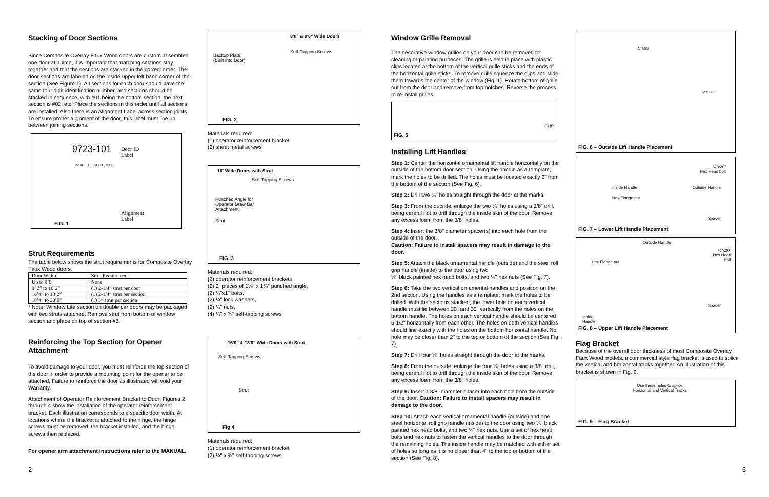Stacking of Door Sections
Since Composite Overlay Faux Wood doors are custom assembled one door at a time, it is important that matching sections stay together and that the sections are stacked in the correct order. The door sections are labeled on the inside upper left hand corner of the section (See Figure 1). All sections for each door should have the same four digit identification number, and sections should be stacked in sequence, with #01 being the bottom section, the next section is #02, etc. Place the sections in this order until all sections are installed. Also there is an Alignment Label across section joints. To ensure proper alignment of the door, this label must line up between joining sections.
9723-101
Door ID
Label
INSIDE OF SECTIONS
Alignment
Label
FIG. 1
Strut Requirements
The table below shows the strut requirements for Composite Overlay Faux Wood doors.
| Door Width | Strut Requirement |
| --- | --- |
| Up to 9’0” | None |
| 9’ 2” to 16’2” | (1) 2-1/4” strut per door |
| 16’4” to 18’2” | (1) 2-1/4” strut per section |
| 18’4” to 20’0” | (1) 3” strut per section |
* Note: Window Lite section on double car doors may be packaged with two struts attached. Remove strut from bottom of window section and place on top of section #3.
Reinforcing the Top Section for Opener Attachment
To avoid damage to your door, you must reinforce the top section of the door in order to provide a mounting point for the opener to be attached. Failure to reinforce the door as illustrated will void your Warranty.
Attachment of Operator Reinforcement Bracket to Door: Figures 2 through 4 show the installation of the operator reinforcement bracket. Each illustration corresponds to a specific door width. At locations where the bracket is attached to the hinge, the hinge screws must be removed, the bracket installed, and the hinge screws then replaced.
For opener arm attachment instructions refer to the MANUAL.
8'0" & 9'0" Wide Doors
Self-Tapping Screws
Backup Plate
(Built into Door)
FIG. 2
Materials required:
(1) operator reinforcement bracket
(2) sheet metal screws
10' Wide Doors with Strut
Self-Tapping Screws
Punched Angle for
Operator Draw Bar
Attachment
Strut
FIG. 3
Materials required:
(2) operator reinforcement brackets
(2) 2" pieces of 1¼" x 1¼" punched angle,
(2) ¼"x1" bolts,
(2) ¼" lock washers,
(2) ¼" nuts,
(4) ¼" x ¾" self-tapping screws
16'0" & 18'0" Wide Doors with Strut
Self-Tapping Screws
Strut
Fig 4
Materials required:
(1) operator reinforcement bracket
(2) ¼" x ¾" self-tapping screws
Window Grille Removal
The decorative window grilles on your door can be removed for cleaning or painting purposes. The grille is held in place with plastic clips located at the bottom of the vertical grille sticks and the ends of the horizontal grille sticks. To remove grille squeeze the clips and slide them towards the center of the window (Fig. 1). Rotate bottom of grille out from the door and remove from top notches. Reverse the process to re-install grilles.
CLIP
FIG. 5
Installing Lift Handles
Step 1: Center the horizontal ornamental lift handle horizontally on the outside of the bottom door section. Using the handle as a template, mark the holes to be drilled. The holes must be located exactly 2" from the bottom of the section (See Fig. 6).
Step 2: Drill two ¼" holes straight through the door at the marks.
Step 3: From the outside, enlarge the two ¼" holes using a 3/8" drill, being careful not to drill through the inside skin of the door. Remove any excess foam from the 3/8" holes.
Step 4: Insert the 3/8" diameter spacer(s) into each hole from the outside of the door.
Caution: Failure to install spacers may result in damage to the door.
Step 5: Attach the black ornamental handle (outside) and the steel roll grip handle (inside) to the door using two
¼" black painted hex head bolts, and two ¼" hex nuts (See Fig. 7).
Step 6: Take the two vertical ornamental handles and position on the 2nd section. Using the handles as a template, mark the holes to be drilled. With the sections stacked, the lower hole on each vertical handle must lie between 20" and 30" vertically from the holes on the bottom handle. The holes on each vertical handle should be centered 5-1/2" horizontally from each other. The holes on both vertical handles should line exactly with the holes on the bottom horizontal handle. No hole may be closer than 2" to the top or bottom of the section (See Fig. 7).
Step 7: Drill four ¼" holes straight through the door at the marks.
Step 8: From the outside, enlarge the four ¼" holes using a 3/8" drill, being careful not to drill through the inside skin of the door. Remove any excess foam from the 3/8" holes.
Step 9: Insert a 3/8" diameter spacer into each hole from the outside of the door. Caution: Failure to install spacers may result in damage to the door.
Step 10: Attach each vertical ornamental handle (outside) and one steel horizontal roll grip handle (inside) to the door using two ¼" black painted hex head bolts, and two ¼" hex nuts. Use a set of hex head bolts and hex nuts to fasten the vertical handles to the door through the remaining holes. The inside handle may be matched with either set of holes so long as it is no closer than 4" to the top or bottom of the section (See Fig. 8).
2" MIN
20"-30"
FIG. 6 – Outside Lift Handle Placement
¼"x20"
Hex Head bolt
Inside Handle Outside Handle
Hex Flange nut
Spacer
FIG. 7 – Lower Lift Handle Placement
Outside Handle
¼"x20"
Hex Head
bolt
Hex Flange nut
Spacer
Inside
Handle
FIG. 8 – Upper Lift Handle Placement
Flag Bracket
Because of the overall door thickness of most Composite Overlay Faux Wood models, a commercial style flag bracket is used to splice the vertical and horizontal tracks together. An illustration of this bracket is shown in Fig. 9.
Use these holes to splice
Horizontal and Vertical Tracks
FIG. 9 – Flag Bracket
2 3